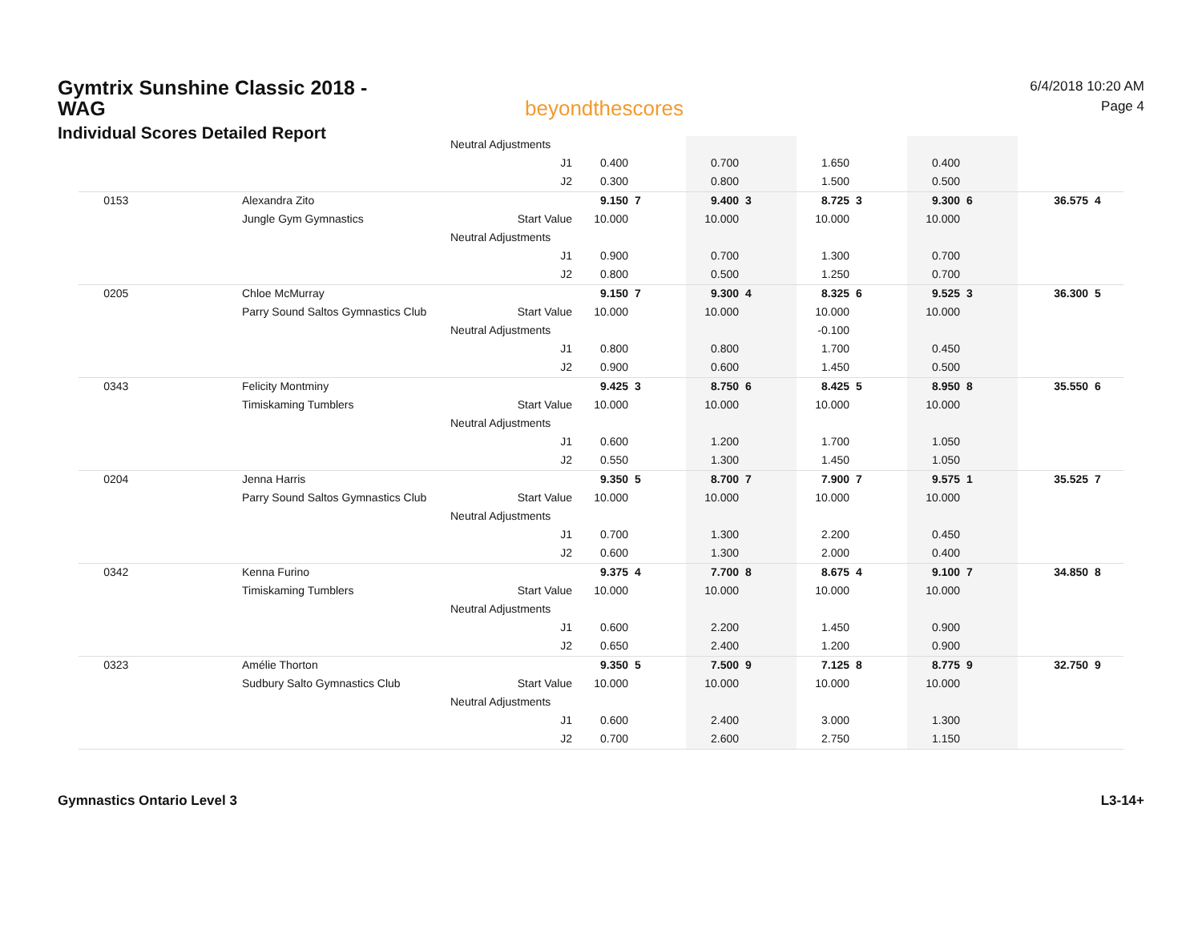Gymtrix Sunshine Classic 2018 - WAG
Individual Scores Detailed Report
beyondthescores
6/4/2018 10:20 AM
Page 4
| | | Neutral Adjustments | | | | | | | | | | |
| | | J1 | 0.400 | | 0.700 | | 1.650 | | 0.400 | | | |
| | | J2 | 0.300 | | 0.800 | | 1.500 | | 0.500 | | | |
| 0153 | Alexandra Zito | | 9.150 | 7 | 9.400 | 3 | 8.725 | 3 | 9.300 | 6 | 36.575 | 4 |
| | Jungle Gym Gymnastics | Start Value | 10.000 | | 10.000 | | 10.000 | | 10.000 | | | |
| | | Neutral Adjustments | | | | | | | | | | |
| | | J1 | 0.900 | | 0.700 | | 1.300 | | 0.700 | | | |
| | | J2 | 0.800 | | 0.500 | | 1.250 | | 0.700 | | | |
| 0205 | Chloe McMurray | | 9.150 | 7 | 9.300 | 4 | 8.325 | 6 | 9.525 | 3 | 36.300 | 5 |
| | Parry Sound Saltos Gymnastics Club | Start Value | 10.000 | | 10.000 | | 10.000 | | 10.000 | | | |
| | | Neutral Adjustments | | | | | -0.100 | | | | | |
| | | J1 | 0.800 | | 0.800 | | 1.700 | | 0.450 | | | |
| | | J2 | 0.900 | | 0.600 | | 1.450 | | 0.500 | | | |
| 0343 | Felicity Montminy | | 9.425 | 3 | 8.750 | 6 | 8.425 | 5 | 8.950 | 8 | 35.550 | 6 |
| | Timiskaming Tumblers | Start Value | 10.000 | | 10.000 | | 10.000 | | 10.000 | | | |
| | | Neutral Adjustments | | | | | | | | | | |
| | | J1 | 0.600 | | 1.200 | | 1.700 | | 1.050 | | | |
| | | J2 | 0.550 | | 1.300 | | 1.450 | | 1.050 | | | |
| 0204 | Jenna Harris | | 9.350 | 5 | 8.700 | 7 | 7.900 | 7 | 9.575 | 1 | 35.525 | 7 |
| | Parry Sound Saltos Gymnastics Club | Start Value | 10.000 | | 10.000 | | 10.000 | | 10.000 | | | |
| | | Neutral Adjustments | | | | | | | | | | |
| | | J1 | 0.700 | | 1.300 | | 2.200 | | 0.450 | | | |
| | | J2 | 0.600 | | 1.300 | | 2.000 | | 0.400 | | | |
| 0342 | Kenna Furino | | 9.375 | 4 | 7.700 | 8 | 8.675 | 4 | 9.100 | 7 | 34.850 | 8 |
| | Timiskaming Tumblers | Start Value | 10.000 | | 10.000 | | 10.000 | | 10.000 | | | |
| | | Neutral Adjustments | | | | | | | | | | |
| | | J1 | 0.600 | | 2.200 | | 1.450 | | 0.900 | | | |
| | | J2 | 0.650 | | 2.400 | | 1.200 | | 0.900 | | | |
| 0323 | Amélie Thorton | | 9.350 | 5 | 7.500 | 9 | 7.125 | 8 | 8.775 | 9 | 32.750 | 9 |
| | Sudbury Salto Gymnastics Club | Start Value | 10.000 | | 10.000 | | 10.000 | | 10.000 | | | |
| | | Neutral Adjustments | | | | | | | | | | |
| | | J1 | 0.600 | | 2.400 | | 3.000 | | 1.300 | | | |
| | | J2 | 0.700 | | 2.600 | | 2.750 | | 1.150 | | | |
Gymnastics Ontario Level 3 L3-14+